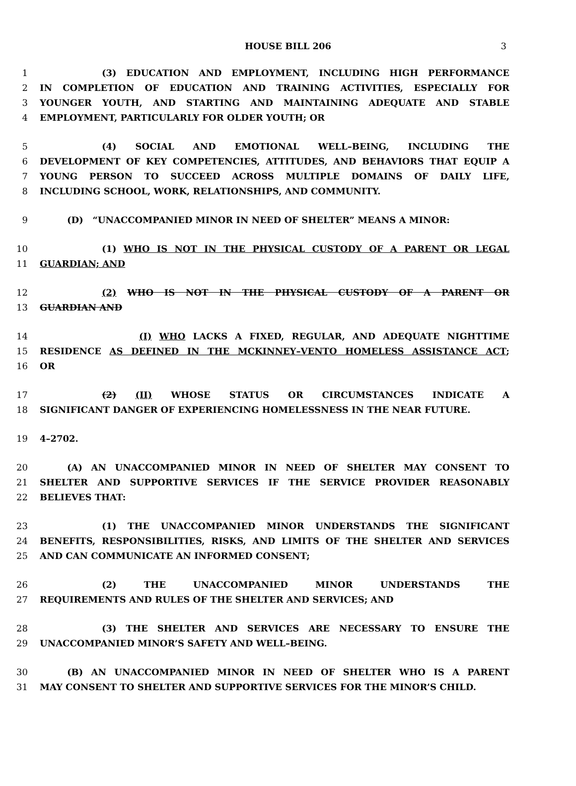HOUSE BILL 206 3
1 (3) EDUCATION AND EMPLOYMENT, INCLUDING HIGH PERFORMANCE
2 IN COMPLETION OF EDUCATION AND TRAINING ACTIVITIES, ESPECIALLY FOR
3 YOUNGER YOUTH, AND STARTING AND MAINTAINING ADEQUATE AND STABLE
4 EMPLOYMENT, PARTICULARLY FOR OLDER YOUTH; OR
5 (4) SOCIAL AND EMOTIONAL WELL–BEING, INCLUDING THE
6 DEVELOPMENT OF KEY COMPETENCIES, ATTITUDES, AND BEHAVIORS THAT EQUIP A
7 YOUNG PERSON TO SUCCEED ACROSS MULTIPLE DOMAINS OF DAILY LIFE,
8 INCLUDING SCHOOL, WORK, RELATIONSHIPS, AND COMMUNITY.
9 (D) “UNACCOMPANIED MINOR IN NEED OF SHELTER” MEANS A MINOR:
10 (1) WHO IS NOT IN THE PHYSICAL CUSTODY OF A PARENT OR LEGAL
11 GUARDIAN; AND
12 (2) WHO IS NOT IN THE PHYSICAL CUSTODY OF A PARENT OR
13 GUARDIAN AND
14 (I) WHO LACKS A FIXED, REGULAR, AND ADEQUATE NIGHTTIME
15 RESIDENCE AS DEFINED IN THE MCKINNEY–VENTO HOMELESS ASSISTANCE ACT;
16 OR
17 (2) (II) WHOSE STATUS OR CIRCUMSTANCES INDICATE A
18 SIGNIFICANT DANGER OF EXPERIENCING HOMELESSNESS IN THE NEAR FUTURE.
19 4–2702.
20 (A) AN UNACCOMPANIED MINOR IN NEED OF SHELTER MAY CONSENT TO
21 SHELTER AND SUPPORTIVE SERVICES IF THE SERVICE PROVIDER REASONABLY
22 BELIEVES THAT:
23 (1) THE UNACCOMPANIED MINOR UNDERSTANDS THE SIGNIFICANT
24 BENEFITS, RESPONSIBILITIES, RISKS, AND LIMITS OF THE SHELTER AND SERVICES
25 AND CAN COMMUNICATE AN INFORMED CONSENT;
26 (2) THE UNACCOMPANIED MINOR UNDERSTANDS THE
27 REQUIREMENTS AND RULES OF THE SHELTER AND SERVICES; AND
28 (3) THE SHELTER AND SERVICES ARE NECESSARY TO ENSURE THE
29 UNACCOMPANIED MINOR’S SAFETY AND WELL–BEING.
30 (B) AN UNACCOMPANIED MINOR IN NEED OF SHELTER WHO IS A PARENT
31 MAY CONSENT TO SHELTER AND SUPPORTIVE SERVICES FOR THE MINOR’S CHILD.